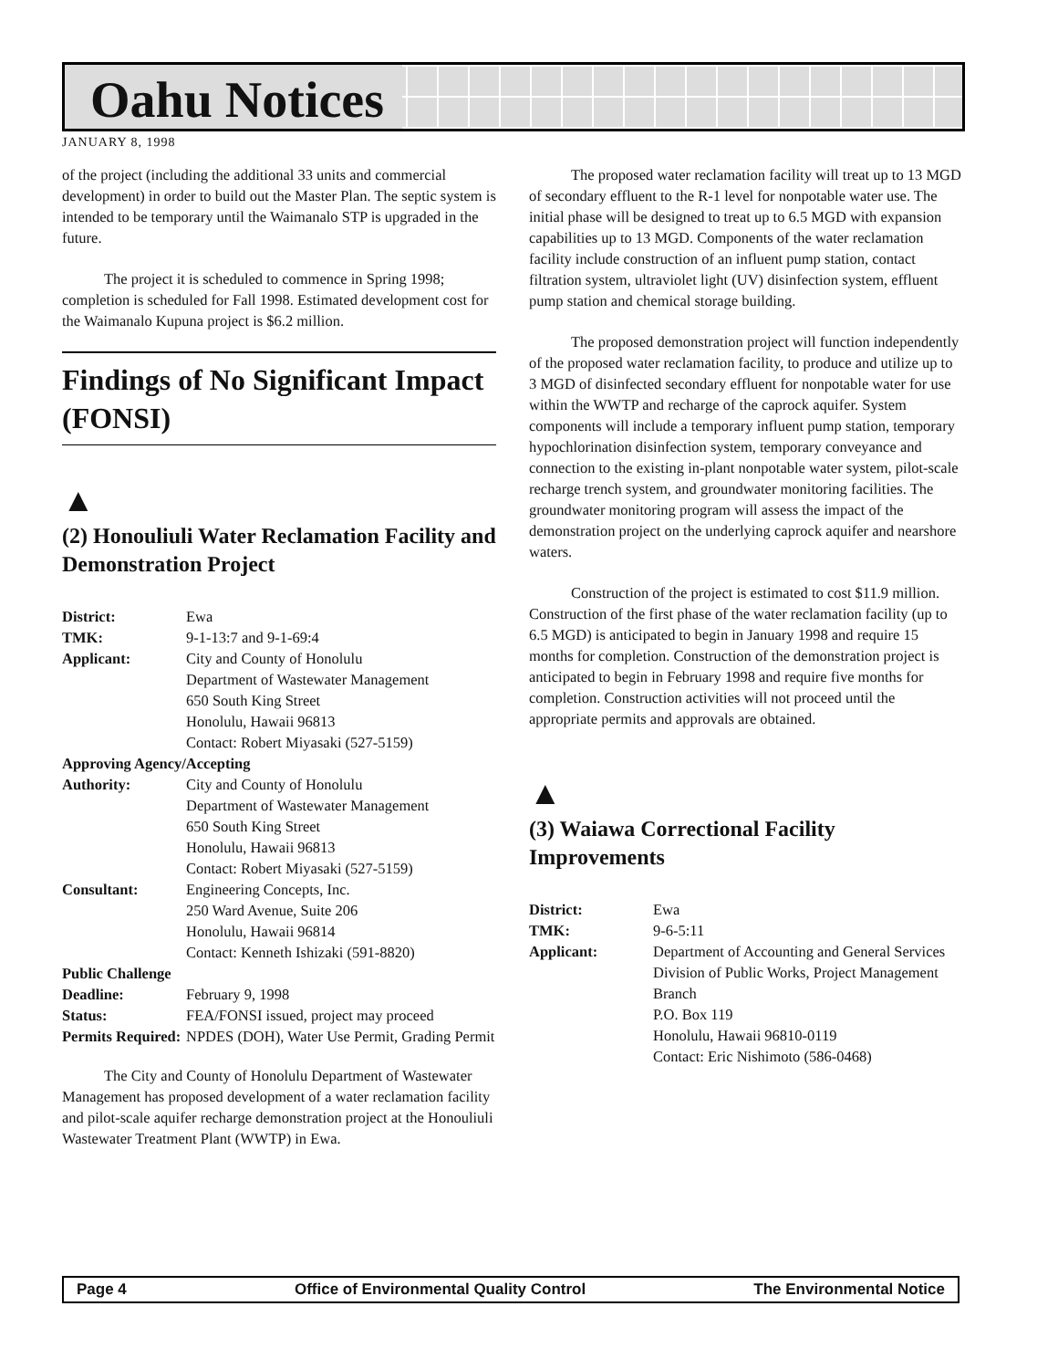Oahu Notices
JANUARY 8, 1998
of the project (including the additional 33 units and commercial development) in order to build out the Master Plan. The septic system is intended to be temporary until the Waimanalo STP is upgraded in the future.
The project it is scheduled to commence in Spring 1998; completion is scheduled for Fall 1998. Estimated development cost for the Waimanalo Kupuna project is $6.2 million.
Findings of No Significant Impact (FONSI)
▲
(2) Honouliuli Water Reclamation Facility and Demonstration Project
| District: | Ewa |
| TMK: | 9-1-13:7 and 9-1-69:4 |
| Applicant: | City and County of Honolulu Department of Wastewater Management 650 South King Street Honolulu, Hawaii 96813 Contact: Robert Miyasaki (527-5159) |
| Approving Agency/Accepting | |
| Authority: | City and County of Honolulu Department of Wastewater Management 650 South King Street Honolulu, Hawaii 96813 Contact: Robert Miyasaki (527-5159) |
| Consultant: | Engineering Concepts, Inc. 250 Ward Avenue, Suite 206 Honolulu, Hawaii 96814 Contact: Kenneth Ishizaki (591-8820) |
| Public Challenge | |
| Deadline: | February 9, 1998 |
| Status: | FEA/FONSI issued, project may proceed |
| Permits Required: | NPDES (DOH), Water Use Permit, Grading Permit |
The City and County of Honolulu Department of Wastewater Management has proposed development of a water reclamation facility and pilot-scale aquifer recharge demonstration project at the Honouliuli Wastewater Treatment Plant (WWTP) in Ewa.
The proposed water reclamation facility will treat up to 13 MGD of secondary effluent to the R-1 level for nonpotable water use. The initial phase will be designed to treat up to 6.5 MGD with expansion capabilities up to 13 MGD. Components of the water reclamation facility include construction of an influent pump station, contact filtration system, ultraviolet light (UV) disinfection system, effluent pump station and chemical storage building.
The proposed demonstration project will function independently of the proposed water reclamation facility, to produce and utilize up to 3 MGD of disinfected secondary effluent for nonpotable water for use within the WWTP and recharge of the caprock aquifer. System components will include a temporary influent pump station, temporary hypochlorination disinfection system, temporary conveyance and connection to the existing in-plant nonpotable water system, pilot-scale recharge trench system, and groundwater monitoring facilities. The groundwater monitoring program will assess the impact of the demonstration project on the underlying caprock aquifer and nearshore waters.
Construction of the project is estimated to cost $11.9 million. Construction of the first phase of the water reclamation facility (up to 6.5 MGD) is anticipated to begin in January 1998 and require 15 months for completion. Construction of the demonstration project is anticipated to begin in February 1998 and require five months for completion. Construction activities will not proceed until the appropriate permits and approvals are obtained.
▲
(3) Waiawa Correctional Facility Improvements
| District: | Ewa |
| TMK: | 9-6-5:11 |
| Applicant: | Department of Accounting and General Services Division of Public Works, Project Management Branch P.O. Box 119 Honolulu, Hawaii 96810-0119 Contact: Eric Nishimoto (586-0468) |
Page 4 Office of Environmental Quality Control The Environmental Notice